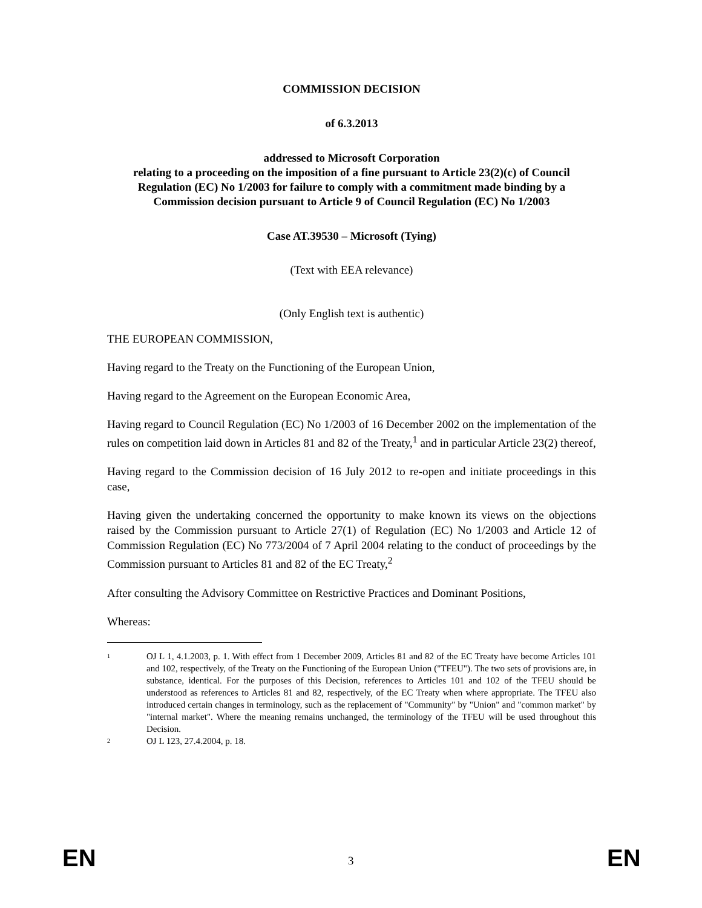COMMISSION DECISION
of 6.3.2013
addressed to Microsoft Corporation
relating to a proceeding on the imposition of a fine pursuant to Article 23(2)(c) of Council Regulation (EC) No 1/2003 for failure to comply with a commitment made binding by a Commission decision pursuant to Article 9 of Council Regulation (EC) No 1/2003
Case AT.39530 – Microsoft (Tying)
(Text with EEA relevance)
(Only English text is authentic)
THE EUROPEAN COMMISSION,
Having regard to the Treaty on the Functioning of the European Union,
Having regard to the Agreement on the European Economic Area,
Having regard to Council Regulation (EC) No 1/2003 of 16 December 2002 on the implementation of the rules on competition laid down in Articles 81 and 82 of the Treaty,<sup>1</sup> and in particular Article 23(2) thereof,
Having regard to the Commission decision of 16 July 2012 to re-open and initiate proceedings in this case,
Having given the undertaking concerned the opportunity to make known its views on the objections raised by the Commission pursuant to Article 27(1) of Regulation (EC) No 1/2003 and Article 12 of Commission Regulation (EC) No 773/2004 of 7 April 2004 relating to the conduct of proceedings by the Commission pursuant to Articles 81 and 82 of the EC Treaty,<sup>2</sup>
After consulting the Advisory Committee on Restrictive Practices and Dominant Positions,
Whereas:
1 OJ L 1, 4.1.2003, p. 1. With effect from 1 December 2009, Articles 81 and 82 of the EC Treaty have become Articles 101 and 102, respectively, of the Treaty on the Functioning of the European Union ("TFEU"). The two sets of provisions are, in substance, identical. For the purposes of this Decision, references to Articles 101 and 102 of the TFEU should be understood as references to Articles 81 and 82, respectively, of the EC Treaty when where appropriate. The TFEU also introduced certain changes in terminology, such as the replacement of "Community" by "Union" and "common market" by "internal market". Where the meaning remains unchanged, the terminology of the TFEU will be used throughout this Decision.
2 OJ L 123, 27.4.2004, p. 18.
EN 3 EN